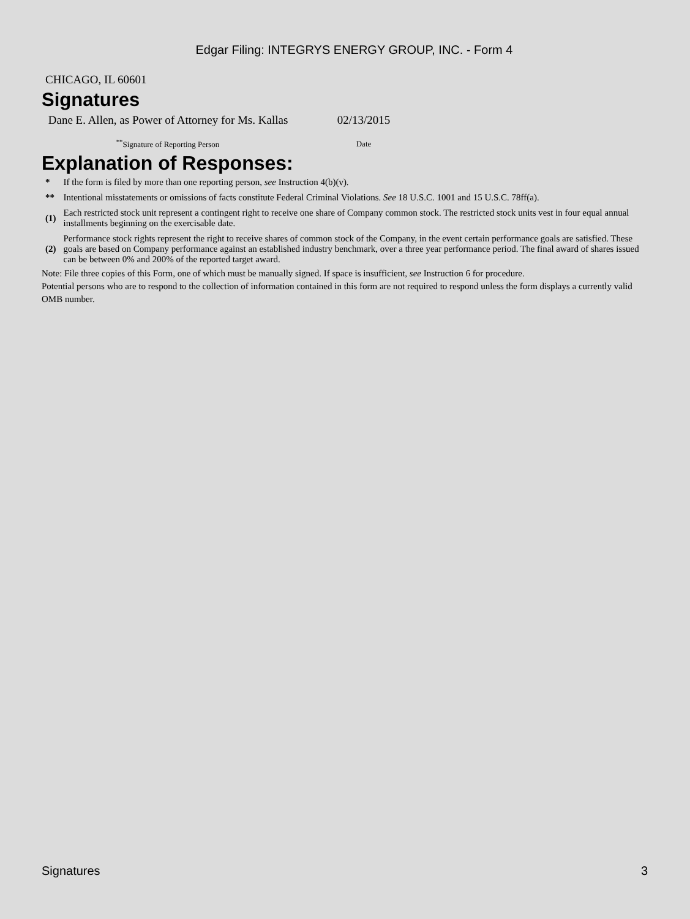Edgar Filing: INTEGRYS ENERGY GROUP, INC. - Form 4
CHICAGO, IL 60601
Signatures
| Dane E. Allen, as Power of Attorney for Ms. Kallas | 02/13/2015 |
| <sup>**</sup> Signature of Reporting Person | Date |
Explanation of Responses:
| * | If the form is filed by more than one reporting person, see Instruction 4(b)(v). |
| ** | Intentional misstatements or omissions of facts constitute Federal Criminal Violations. See 18 U.S.C. 1001 and 15 U.S.C. 78ff(a). |
| (1) | Each restricted stock unit represent a contingent right to receive one share of Company common stock. The restricted stock units vest in four equal annual installments beginning on the exercisable date. |
| (2) | Performance stock rights represent the right to receive shares of common stock of the Company, in the event certain performance goals are satisfied. These goals are based on Company performance against an established industry benchmark, over a three year performance period. The final award of shares issued can be between 0% and 200% of the reported target award. |
Note: File three copies of this Form, one of which must be manually signed. If space is insufficient, see Instruction 6 for procedure.
Potential persons who are to respond to the collection of information contained in this form are not required to respond unless the form displays a currently valid OMB number.
Signatures 3